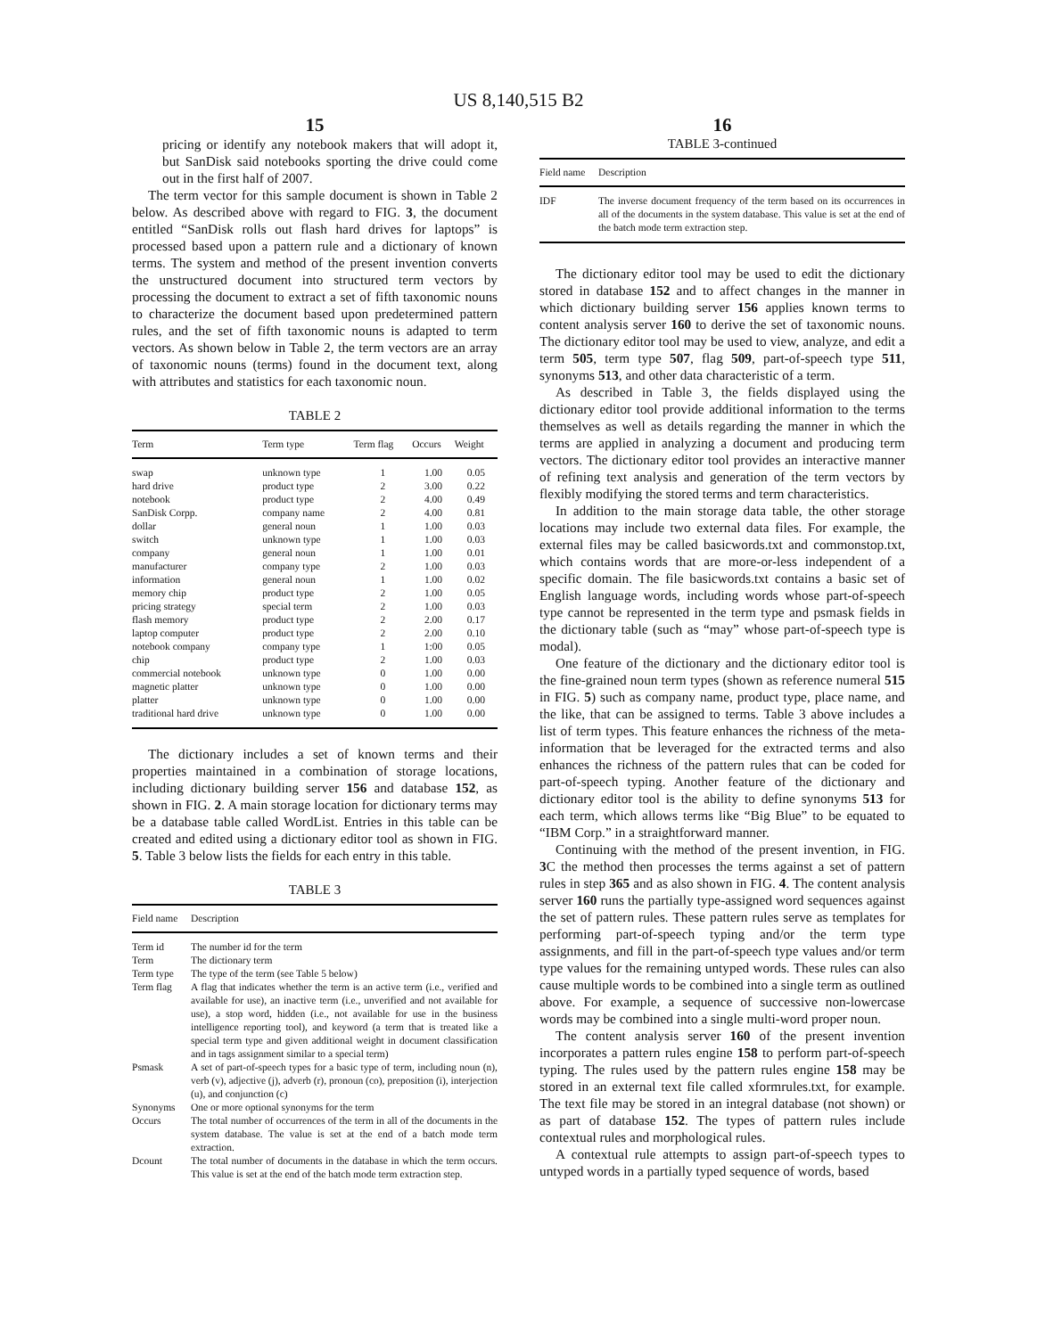US 8,140,515 B2
15
pricing or identify any notebook makers that will adopt it, but SanDisk said notebooks sporting the drive could come out in the first half of 2007.
The term vector for this sample document is shown in Table 2 below. As described above with regard to FIG. 3, the document entitled “SanDisk rolls out flash hard drives for laptops” is processed based upon a pattern rule and a dictionary of known terms. The system and method of the present invention converts the unstructured document into structured term vectors by processing the document to extract a set of fifth taxonomic nouns to characterize the document based upon predetermined pattern rules, and the set of fifth taxonomic nouns is adapted to term vectors. As shown below in Table 2, the term vectors are an array of taxonomic nouns (terms) found in the document text, along with attributes and statistics for each taxonomic noun.
TABLE 2
| Term | Term type | Term flag | Occurs | Weight |
| --- | --- | --- | --- | --- |
| swap | unknown type | 1 | 1.00 | 0.05 |
| hard drive | product type | 2 | 3.00 | 0.22 |
| notebook | product type | 2 | 4.00 | 0.49 |
| SanDisk Corpp. | company name | 2 | 4.00 | 0.81 |
| dollar | general noun | 1 | 1.00 | 0.03 |
| switch | unknown type | 1 | 1.00 | 0.03 |
| company | general noun | 1 | 1.00 | 0.01 |
| manufacturer | company type | 2 | 1.00 | 0.03 |
| information | general noun | 1 | 1.00 | 0.02 |
| memory chip | product type | 2 | 1.00 | 0.05 |
| pricing strategy | special term | 2 | 1.00 | 0.03 |
| flash memory | product type | 2 | 2.00 | 0.17 |
| laptop computer | product type | 2 | 2.00 | 0.10 |
| notebook company | company type | 1 | 1:00 | 0.05 |
| chip | product type | 2 | 1.00 | 0.03 |
| commercial notebook | unknown type | 0 | 1.00 | 0.00 |
| magnetic platter | unknown type | 0 | 1.00 | 0.00 |
| platter | unknown type | 0 | 1.00 | 0.00 |
| traditional hard drive | unknown type | 0 | 1.00 | 0.00 |
The dictionary includes a set of known terms and their properties maintained in a combination of storage locations, including dictionary building server 156 and database 152, as shown in FIG. 2. A main storage location for dictionary terms may be a database table called WordList. Entries in this table can be created and edited using a dictionary editor tool as shown in FIG. 5. Table 3 below lists the fields for each entry in this table.
TABLE 3
| Field name | Description |
| --- | --- |
| Term id | The number id for the term |
| Term | The dictionary term |
| Term type | The type of the term (see Table 5 below) |
| Term flag | A flag that indicates whether the term is an active term (i.e., verified and available for use), an inactive term (i.e., unverified and not available for use), a stop word, hidden (i.e., not available for use in the business intelligence reporting tool), and keyword (a term that is treated like a special term type and given additional weight in document classification and in tags assignment similar to a special term) |
| Psmask | A set of part-of-speech types for a basic type of term, including noun (n), verb (v), adjective (j), adverb (r), pronoun (co), preposition (i), interjection (u), and conjunction (c) |
| Synonyms | One or more optional synonyms for the term |
| Occurs | The total number of occurrences of the term in all of the documents in the system database. The value is set at the end of a batch mode term extraction. |
| Dcount | The total number of documents in the database in which the term occurs. This value is set at the end of the batch mode term extraction step. |
16
TABLE 3-continued
| Field name | Description |
| --- | --- |
| IDF | The inverse document frequency of the term based on its occurrences in all of the documents in the system database. This value is set at the end of the batch mode term extraction step. |
The dictionary editor tool may be used to edit the dictionary stored in database 152 and to affect changes in the manner in which dictionary building server 156 applies known terms to content analysis server 160 to derive the set of taxonomic nouns. The dictionary editor tool may be used to view, analyze, and edit a term 505, term type 507, flag 509, part-of-speech type 511, synonyms 513, and other data characteristic of a term.
As described in Table 3, the fields displayed using the dictionary editor tool provide additional information to the terms themselves as well as details regarding the manner in which the terms are applied in analyzing a document and producing term vectors. The dictionary editor tool provides an interactive manner of refining text analysis and generation of the term vectors by flexibly modifying the stored terms and term characteristics.
In addition to the main storage data table, the other storage locations may include two external data files. For example, the external files may be called basicwords.txt and commonstop.txt, which contains words that are more-or-less independent of a specific domain. The file basicwords.txt contains a basic set of English language words, including words whose part-of-speech type cannot be represented in the term type and psmask fields in the dictionary table (such as “may” whose part-of-speech type is modal).
One feature of the dictionary and the dictionary editor tool is the fine-grained noun term types (shown as reference numeral 515 in FIG. 5) such as company name, product type, place name, and the like, that can be assigned to terms. Table 3 above includes a list of term types. This feature enhances the richness of the meta-information that be leveraged for the extracted terms and also enhances the richness of the pattern rules that can be coded for part-of-speech typing. Another feature of the dictionary and dictionary editor tool is the ability to define synonyms 513 for each term, which allows terms like “Big Blue” to be equated to “IBM Corp.” in a straightforward manner.
Continuing with the method of the present invention, in FIG. 3 C the method then processes the terms against a set of pattern rules in step 365 and as also shown in FIG. 4. The content analysis server 160 runs the partially type-assigned word sequences against the set of pattern rules. These pattern rules serve as templates for performing part-of-speech typing and/or the term type assignments, and fill in the part-of-speech type values and/or term type values for the remaining untyped words. These rules can also cause multiple words to be combined into a single term as outlined above. For example, a sequence of successive non-lowercase words may be combined into a single multi-word proper noun.
The content analysis server 160 of the present invention incorporates a pattern rules engine 158 to perform part-of-speech typing. The rules used by the pattern rules engine 158 may be stored in an external text file called xformrules.txt, for example. The text file may be stored in an integral database (not shown) or as part of database 152. The types of pattern rules include contextual rules and morphological rules.
A contextual rule attempts to assign part-of-speech types to untyped words in a partially typed sequence of words, based